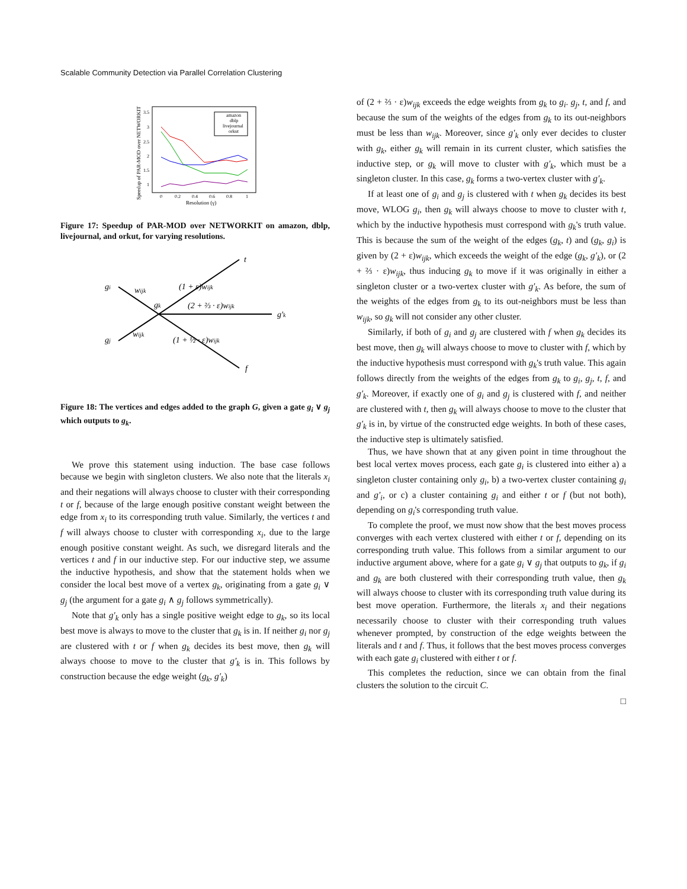Scalable Community Detection via Parallel Correlation Clustering
Speedup of PAR-MOD over NETWORKIT
3.5
3
2.5
2
1.5
1
0
0.2
0.4
0.6
0.8
1
Resolution (γ)
amazon
dblp
livejournal
orkut
Figure 17: Speedup of PAR-MOD over NETWORKIT on amazon, dblp, livejournal, and orkut, for varying resolutions.
gi
gj
gk
t
g′k
f
wijk
wijk
(1 + ε)wijk
(2 + ⅔ · ε)wijk
(1 + ½ · ε)wijk
Figure 18: The vertices and edges added to the graph G, given a gate g<sub>i</sub> ∨ g<sub>j</sub> which outputs to g<sub>k</sub>.
We prove this statement using induction. The base case follows because we begin with singleton clusters. We also note that the literals x<sub>i</sub> and their negations will always choose to cluster with their corresponding t or f, because of the large enough positive constant weight between the edge from x<sub>i</sub> to its corresponding truth value. Similarly, the vertices t and f will always choose to cluster with corresponding x<sub>i</sub>, due to the large enough positive constant weight. As such, we disregard literals and the vertices t and f in our inductive step. For our inductive step, we assume the inductive hypothesis, and show that the statement holds when we consider the local best move of a vertex g<sub>k</sub>, originating from a gate g<sub>i</sub> ∨ g<sub>j</sub> (the argument for a gate g<sub>i</sub> ∧ g<sub>j</sub> follows symmetrically).
Note that g′<sub>k</sub> only has a single positive weight edge to g<sub>k</sub>, so its local best move is always to move to the cluster that g<sub>k</sub> is in. If neither g<sub>i</sub> nor g<sub>j</sub> are clustered with t or f when g<sub>k</sub> decides its best move, then g<sub>k</sub> will always choose to move to the cluster that g′<sub>k</sub> is in. This follows by construction because the edge weight (g<sub>k</sub>, g′<sub>k</sub>)
of (2 + ⅔ · ε)w<sub>ijk</sub> exceeds the edge weights from g<sub>k</sub> to g<sub>i</sub>. g<sub>j</sub>, t, and f, and because the sum of the weights of the edges from g<sub>k</sub> to its out-neighbors must be less than w<sub>ijk</sub>. Moreover, since g′<sub>k</sub> only ever decides to cluster with g<sub>k</sub>, either g<sub>k</sub> will remain in its current cluster, which satisfies the inductive step, or g<sub>k</sub> will move to cluster with g′<sub>k</sub>, which must be a singleton cluster. In this case, g<sub>k</sub> forms a two-vertex cluster with g′<sub>k</sub>.
If at least one of g<sub>i</sub> and g<sub>j</sub> is clustered with t when g<sub>k</sub> decides its best move, WLOG g<sub>i</sub>, then g<sub>k</sub> will always choose to move to cluster with t, which by the inductive hypothesis must correspond with g<sub>k</sub>'s truth value. This is because the sum of the weight of the edges (g<sub>k</sub>, t) and (g<sub>k</sub>, g<sub>i</sub>) is given by (2 + ε)w<sub>ijk</sub>, which exceeds the weight of the edge (g<sub>k</sub>, g′<sub>k</sub>), or (2 + ⅔ · ε)w<sub>ijk</sub>, thus inducing g<sub>k</sub> to move if it was originally in either a singleton cluster or a two-vertex cluster with g′<sub>k</sub>. As before, the sum of the weights of the edges from g<sub>k</sub> to its out-neighbors must be less than w<sub>ijk</sub>, so g<sub>k</sub> will not consider any other cluster.
Similarly, if both of g<sub>i</sub> and g<sub>j</sub> are clustered with f when g<sub>k</sub> decides its best move, then g<sub>k</sub> will always choose to move to cluster with f, which by the inductive hypothesis must correspond with g<sub>k</sub>'s truth value. This again follows directly from the weights of the edges from g<sub>k</sub> to g<sub>i</sub>, g<sub>j</sub>, t, f, and g′<sub>k</sub>. Moreover, if exactly one of g<sub>i</sub> and g<sub>j</sub> is clustered with f, and neither are clustered with t, then g<sub>k</sub> will always choose to move to the cluster that g′<sub>k</sub> is in, by virtue of the constructed edge weights. In both of these cases, the inductive step is ultimately satisfied.
Thus, we have shown that at any given point in time throughout the best local vertex moves process, each gate g<sub>i</sub> is clustered into either a) a singleton cluster containing only g<sub>i</sub>, b) a two-vertex cluster containing g<sub>i</sub> and g′<sub>i</sub>, or c) a cluster containing g<sub>i</sub> and either t or f (but not both), depending on g<sub>i</sub>'s corresponding truth value.
To complete the proof, we must now show that the best moves process converges with each vertex clustered with either t or f, depending on its corresponding truth value. This follows from a similar argument to our inductive argument above, where for a gate g<sub>i</sub> ∨ g<sub>j</sub> that outputs to g<sub>k</sub>, if g<sub>i</sub> and g<sub>k</sub> are both clustered with their corresponding truth value, then g<sub>k</sub> will always choose to cluster with its corresponding truth value during its best move operation. Furthermore, the literals x<sub>i</sub> and their negations necessarily choose to cluster with their corresponding truth values whenever prompted, by construction of the edge weights between the literals and t and f. Thus, it follows that the best moves process converges with each gate g<sub>i</sub> clustered with either t or f.
This completes the reduction, since we can obtain from the final clusters the solution to the circuit C.
□